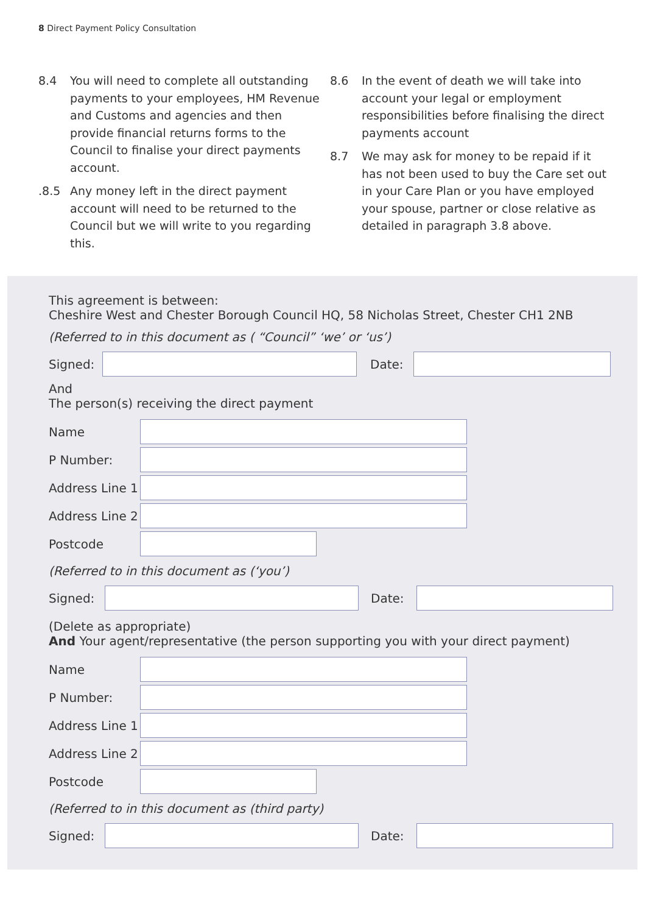8 Direct Payment Policy Consultation
8.4 You will need to complete all outstanding payments to your employees, HM Revenue and Customs and agencies and then provide financial returns forms to the Council to finalise your direct payments account.
.8.5 Any money left in the direct payment account will need to be returned to the Council but we will write to you regarding this.
8.6 In the event of death we will take into account your legal or employment responsibilities before finalising the direct payments account
8.7 We may ask for money to be repaid if it has not been used to buy the Care set out in your Care Plan or you have employed your spouse, partner or close relative as detailed in paragraph 3.8 above.
This agreement is between:
Cheshire West and Chester Borough Council HQ, 58 Nicholas Street, Chester CH1 2NB
(Referred to in this document as ( “Council” ‘we’ or ‘us’)
Signed: Date:
And
The person(s) receiving the direct payment
Name
P Number:
Address Line 1
Address Line 2
Postcode
(Referred to in this document as (‘you’)
Signed: Date:
(Delete as appropriate)
And Your agent/representative (the person supporting you with your direct payment)
Name
P Number:
Address Line 1
Address Line 2
Postcode
(Referred to in this document as (third party)
Signed: Date: